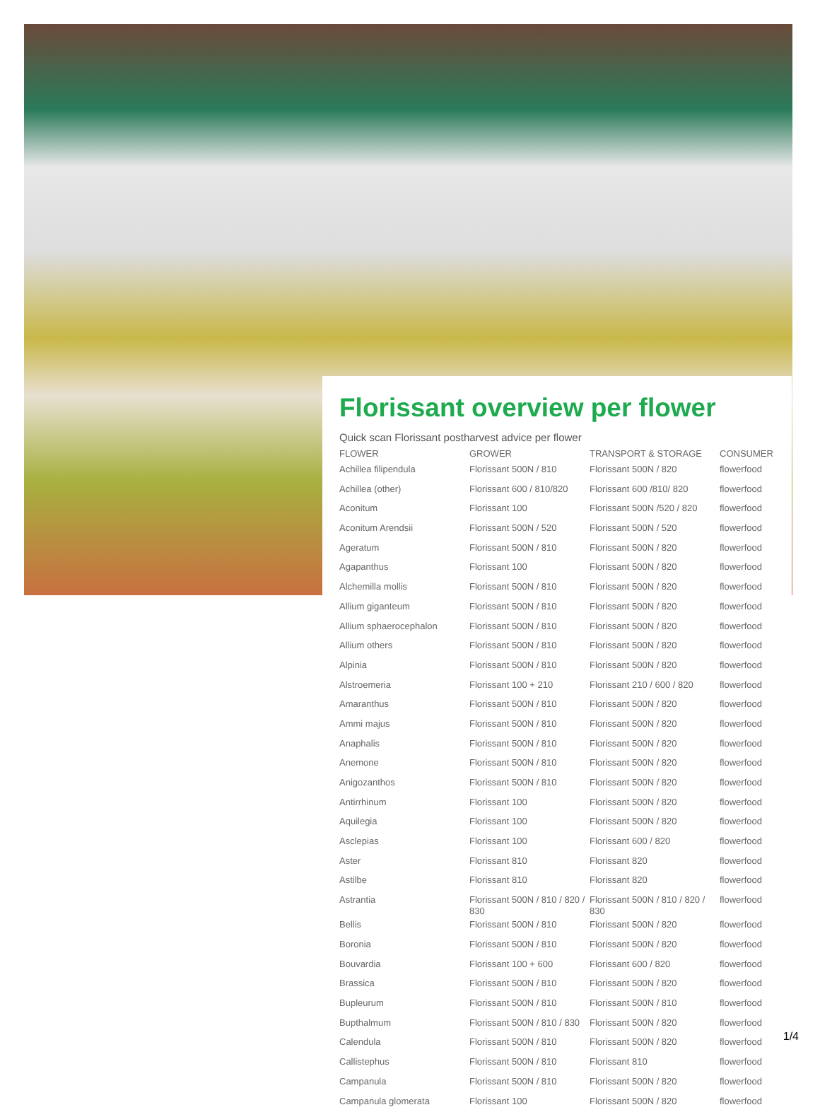Florissant overview per flower
Quick scan Florissant postharvest advice per flower
| FLOWER | GROWER | TRANSPORT & STORAGE | CONSUMER |
| --- | --- | --- | --- |
| Achillea filipendula | Florissant 500N / 810 | Florissant 500N / 820 | flowerfood |
| Achillea (other) | Florissant 600 / 810/820 | Florissant 600 /810/ 820 | flowerfood |
| Aconitum | Florissant 100 | Florissant 500N /520 / 820 | flowerfood |
| Aconitum Arendsii | Florissant 500N / 520 | Florissant 500N / 520 | flowerfood |
| Ageratum | Florissant 500N / 810 | Florissant 500N / 820 | flowerfood |
| Agapanthus | Florissant 100 | Florissant 500N / 820 | flowerfood |
| Alchemilla mollis | Florissant 500N / 810 | Florissant 500N / 820 | flowerfood |
| Allium giganteum | Florissant 500N / 810 | Florissant 500N / 820 | flowerfood |
| Allium sphaerocephalon | Florissant 500N / 810 | Florissant 500N / 820 | flowerfood |
| Allium others | Florissant 500N / 810 | Florissant 500N / 820 | flowerfood |
| Alpinia | Florissant 500N / 810 | Florissant 500N / 820 | flowerfood |
| Alstroemeria | Florissant 100 + 210 | Florissant 210 / 600 / 820 | flowerfood |
| Amaranthus | Florissant 500N / 810 | Florissant 500N / 820 | flowerfood |
| Ammi majus | Florissant 500N / 810 | Florissant 500N / 820 | flowerfood |
| Anaphalis | Florissant 500N / 810 | Florissant 500N / 820 | flowerfood |
| Anemone | Florissant 500N / 810 | Florissant 500N / 820 | flowerfood |
| Anigozanthos | Florissant 500N / 810 | Florissant 500N / 820 | flowerfood |
| Antirrhinum | Florissant 100 | Florissant 500N / 820 | flowerfood |
| Aquilegia | Florissant 100 | Florissant 500N / 820 | flowerfood |
| Asclepias | Florissant 100 | Florissant 600 / 820 | flowerfood |
| Aster | Florissant 810 | Florissant 820 | flowerfood |
| Astilbe | Florissant 810 | Florissant 820 | flowerfood |
| Astrantia | Florissant 500N / 810 / 820 / 830 | Florissant 500N / 810 / 820 / 830 | flowerfood |
| Bellis | Florissant 500N / 810 | Florissant 500N / 820 | flowerfood |
| Boronia | Florissant 500N / 810 | Florissant 500N / 820 | flowerfood |
| Bouvardia | Florissant 100 + 600 | Florissant 600 / 820 | flowerfood |
| Brassica | Florissant 500N / 810 | Florissant 500N / 820 | flowerfood |
| Bupleurum | Florissant 500N / 810 | Florissant 500N / 810 | flowerfood |
| Bupthalmum | Florissant 500N / 810 / 830 | Florissant 500N / 820 | flowerfood |
| Calendula | Florissant 500N / 810 | Florissant 500N / 820 | flowerfood |
| Callistephus | Florissant 500N / 810 | Florissant 810 | flowerfood |
| Campanula | Florissant 500N / 810 | Florissant 500N / 820 | flowerfood |
| Campanula glomerata | Florissant 100 | Florissant 500N / 820 | flowerfood |
1/4